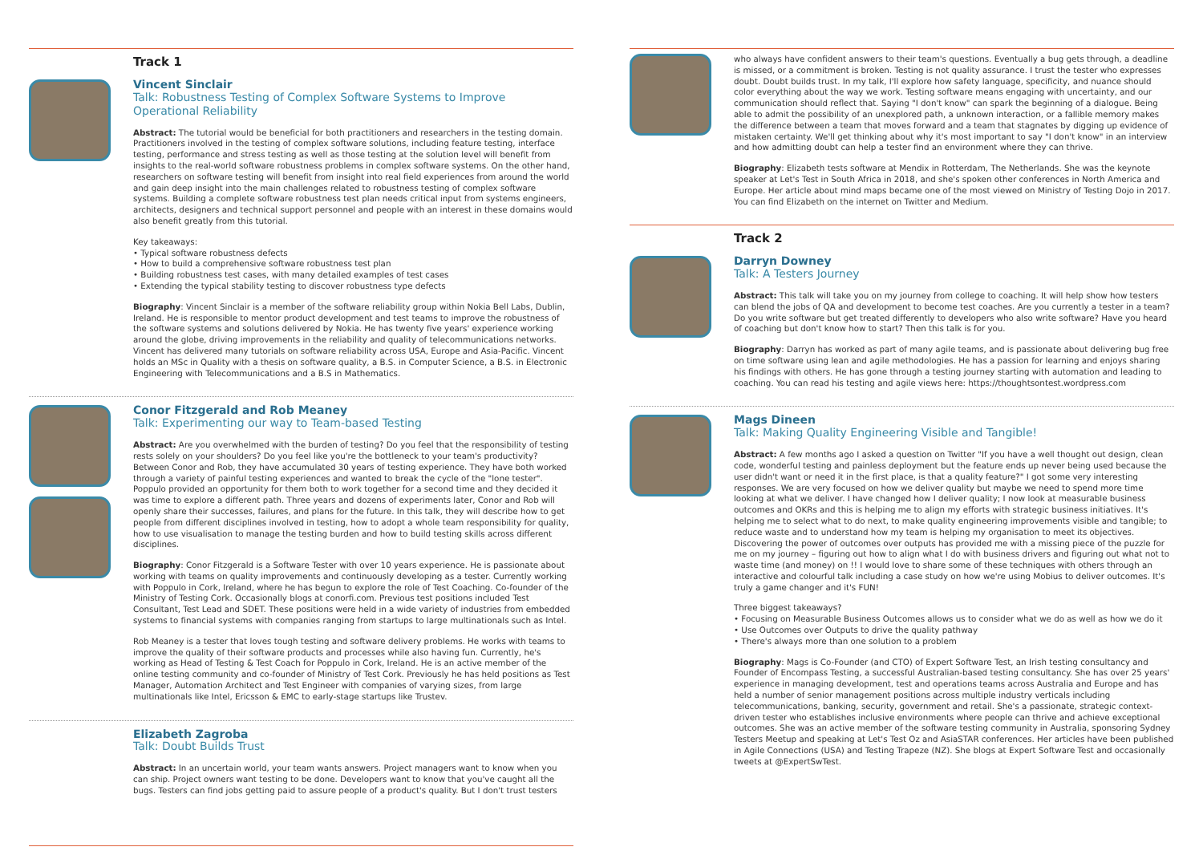Track 1
Vincent Sinclair
Talk: Robustness Testing of Complex Software Systems to Improve Operational Reliability
Abstract: The tutorial would be beneficial for both practitioners and researchers in the testing domain. Practitioners involved in the testing of complex software solutions, including feature testing, interface testing, performance and stress testing as well as those testing at the solution level will benefit from insights to the real-world software robustness problems in complex software systems. On the other hand, researchers on software testing will benefit from insight into real field experiences from around the world and gain deep insight into the main challenges related to robustness testing of complex software systems. Building a complete software robustness test plan needs critical input from systems engineers, architects, designers and technical support personnel and people with an interest in these domains would also benefit greatly from this tutorial.
Key takeaways:
• Typical software robustness defects
• How to build a comprehensive software robustness test plan
• Building robustness test cases, with many detailed examples of test cases
• Extending the typical stability testing to discover robustness type defects
Biography: Vincent Sinclair is a member of the software reliability group within Nokia Bell Labs, Dublin, Ireland. He is responsible to mentor product development and test teams to improve the robustness of the software systems and solutions delivered by Nokia. He has twenty five years' experience working around the globe, driving improvements in the reliability and quality of telecommunications networks. Vincent has delivered many tutorials on software reliability across USA, Europe and Asia-Pacific. Vincent holds an MSc in Quality with a thesis on software quality, a B.S. in Computer Science, a B.S. in Electronic Engineering with Telecommunications and a B.S in Mathematics.
Conor Fitzgerald and Rob Meaney
Talk: Experimenting our way to Team-based Testing
Abstract: Are you overwhelmed with the burden of testing? Do you feel that the responsibility of testing rests solely on your shoulders? Do you feel like you're the bottleneck to your team's productivity? Between Conor and Rob, they have accumulated 30 years of testing experience. They have both worked through a variety of painful testing experiences and wanted to break the cycle of the "lone tester". Poppulo provided an opportunity for them both to work together for a second time and they decided it was time to explore a different path. Three years and dozens of experiments later, Conor and Rob will openly share their successes, failures, and plans for the future. In this talk, they will describe how to get people from different disciplines involved in testing, how to adopt a whole team responsibility for quality, how to use visualisation to manage the testing burden and how to build testing skills across different disciplines.
Biography: Conor Fitzgerald is a Software Tester with over 10 years experience. He is passionate about working with teams on quality improvements and continuously developing as a tester. Currently working with Poppulo in Cork, Ireland, where he has begun to explore the role of Test Coaching. Co-founder of the Ministry of Testing Cork. Occasionally blogs at conorfi.com. Previous test positions included Test Consultant, Test Lead and SDET. These positions were held in a wide variety of industries from embedded systems to financial systems with companies ranging from startups to large multinationals such as Intel.
Rob Meaney is a tester that loves tough testing and software delivery problems. He works with teams to improve the quality of their software products and processes while also having fun. Currently, he's working as Head of Testing & Test Coach for Poppulo in Cork, Ireland. He is an active member of the online testing community and co-founder of Ministry of Test Cork. Previously he has held positions as Test Manager, Automation Architect and Test Engineer with companies of varying sizes, from large multinationals like Intel, Ericsson & EMC to early-stage startups like Trustev.
Elizabeth Zagroba
Talk: Doubt Builds Trust
Abstract: In an uncertain world, your team wants answers. Project managers want to know when you can ship. Project owners want testing to be done. Developers want to know that you've caught all the bugs. Testers can find jobs getting paid to assure people of a product's quality. But I don't trust testers
who always have confident answers to their team's questions. Eventually a bug gets through, a deadline is missed, or a commitment is broken. Testing is not quality assurance. I trust the tester who expresses doubt. Doubt builds trust. In my talk, I'll explore how safety language, specificity, and nuance should color everything about the way we work. Testing software means engaging with uncertainty, and our communication should reflect that. Saying "I don't know" can spark the beginning of a dialogue. Being able to admit the possibility of an unexplored path, a unknown interaction, or a fallible memory makes the difference between a team that moves forward and a team that stagnates by digging up evidence of mistaken certainty. We'll get thinking about why it's most important to say "I don't know" in an interview and how admitting doubt can help a tester find an environment where they can thrive.
Biography: Elizabeth tests software at Mendix in Rotterdam, The Netherlands. She was the keynote speaker at Let's Test in South Africa in 2018, and she's spoken other conferences in North America and Europe. Her article about mind maps became one of the most viewed on Ministry of Testing Dojo in 2017. You can find Elizabeth on the internet on Twitter and Medium.
Track 2
Darryn Downey
Talk: A Testers Journey
Abstract: This talk will take you on my journey from college to coaching. It will help show how testers can blend the jobs of QA and development to become test coaches. Are you currently a tester in a team? Do you write software but get treated differently to developers who also write software? Have you heard of coaching but don't know how to start? Then this talk is for you.
Biography: Darryn has worked as part of many agile teams, and is passionate about delivering bug free on time software using lean and agile methodologies. He has a passion for learning and enjoys sharing his findings with others. He has gone through a testing journey starting with automation and leading to coaching. You can read his testing and agile views here: https://thoughtsontest.wordpress.com
Mags Dineen
Talk: Making Quality Engineering Visible and Tangible!
Abstract: A few months ago I asked a question on Twitter "If you have a well thought out design, clean code, wonderful testing and painless deployment but the feature ends up never being used because the user didn't want or need it in the first place, is that a quality feature?" I got some very interesting responses. We are very focused on how we deliver quality but maybe we need to spend more time looking at what we deliver. I have changed how I deliver quality; I now look at measurable business outcomes and OKRs and this is helping me to align my efforts with strategic business initiatives. It's helping me to select what to do next, to make quality engineering improvements visible and tangible; to reduce waste and to understand how my team is helping my organisation to meet its objectives. Discovering the power of outcomes over outputs has provided me with a missing piece of the puzzle for me on my journey – figuring out how to align what I do with business drivers and figuring out what not to waste time (and money) on !! I would love to share some of these techniques with others through an interactive and colourful talk including a case study on how we're using Mobius to deliver outcomes. It's truly a game changer and it's FUN!
Three biggest takeaways?
• Focusing on Measurable Business Outcomes allows us to consider what we do as well as how we do it
• Use Outcomes over Outputs to drive the quality pathway
• There's always more than one solution to a problem
Biography: Mags is Co-Founder (and CTO) of Expert Software Test, an Irish testing consultancy and Founder of Encompass Testing, a successful Australian-based testing consultancy. She has over 25 years' experience in managing development, test and operations teams across Australia and Europe and has held a number of senior management positions across multiple industry verticals including telecommunications, banking, security, government and retail. She's a passionate, strategic context-driven tester who establishes inclusive environments where people can thrive and achieve exceptional outcomes. She was an active member of the software testing community in Australia, sponsoring Sydney Testers Meetup and speaking at Let's Test Oz and AsiaSTAR conferences. Her articles have been published in Agile Connections (USA) and Testing Trapeze (NZ). She blogs at Expert Software Test and occasionally tweets at @ExpertSwTest.